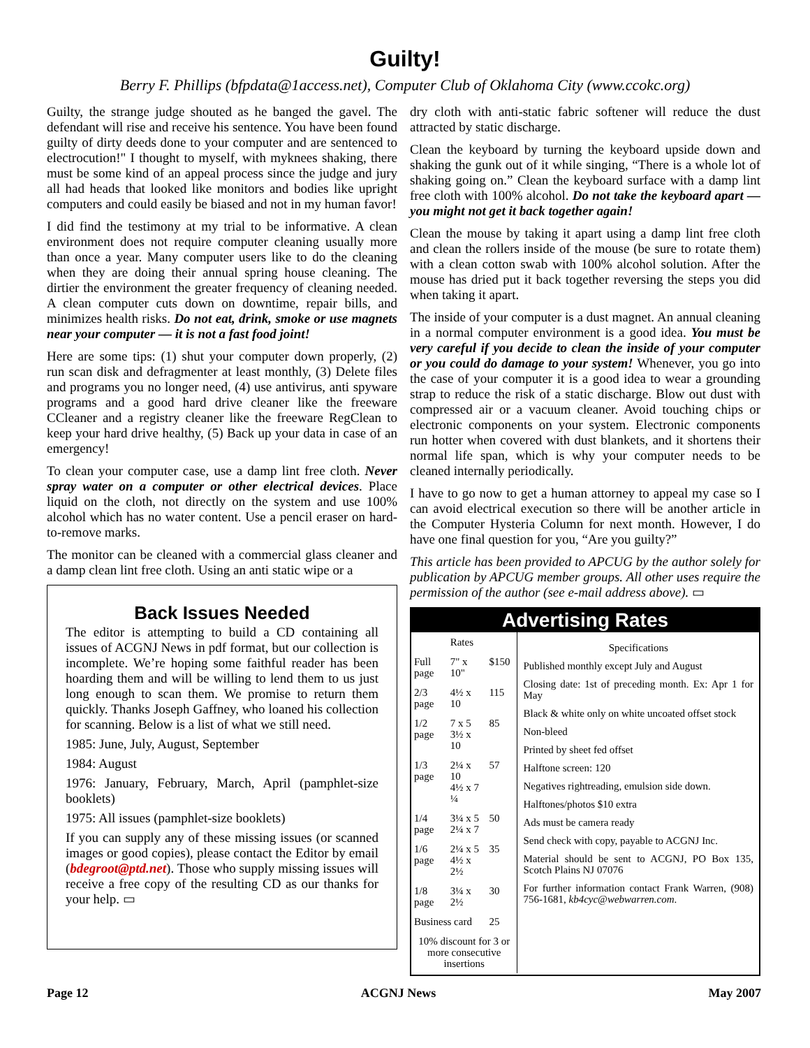Guilty!
Berry F. Phillips (bfpdata@1access.net), Computer Club of Oklahoma City (www.ccokc.org)
Guilty, the strange judge shouted as he banged the gavel. The defendant will rise and receive his sentence. You have been found guilty of dirty deeds done to your computer and are sentenced to electrocution!" I thought to myself, with myknees shaking, there must be some kind of an appeal process since the judge and jury all had heads that looked like monitors and bodies like upright computers and could easily be biased and not in my human favor!
I did find the testimony at my trial to be informative. A clean environment does not require computer cleaning usually more than once a year. Many computer users like to do the cleaning when they are doing their annual spring house cleaning. The dirtier the environment the greater frequency of cleaning needed. A clean computer cuts down on downtime, repair bills, and minimizes health risks. Do not eat, drink, smoke or use magnets near your computer — it is not a fast food joint!
Here are some tips: (1) shut your computer down properly, (2) run scan disk and defragmenter at least monthly, (3) Delete files and programs you no longer need, (4) use antivirus, anti spyware programs and a good hard drive cleaner like the freeware CCleaner and a registry cleaner like the freeware RegClean to keep your hard drive healthy, (5) Back up your data in case of an emergency!
To clean your computer case, use a damp lint free cloth. Never spray water on a computer or other electrical devices. Place liquid on the cloth, not directly on the system and use 100% alcohol which has no water content. Use a pencil eraser on hard-to-remove marks.
The monitor can be cleaned with a commercial glass cleaner and a damp clean lint free cloth. Using an anti static wipe or a
Back Issues Needed
The editor is attempting to build a CD containing all issues of ACGNJ News in pdf format, but our collection is incomplete. We’re hoping some faithful reader has been hoarding them and will be willing to lend them to us just long enough to scan them. We promise to return them quickly. Thanks Joseph Gaffney, who loaned his collection for scanning. Below is a list of what we still need.
1985: June, July, August, September
1984: August
1976: January, February, March, April (pamphlet-size booklets)
1975: All issues (pamphlet-size booklets)
If you can supply any of these missing issues (or scanned images or good copies), please contact the Editor by email (bdegroot@ptd.net). Those who supply missing issues will receive a free copy of the resulting CD as our thanks for your help. ▭
dry cloth with anti-static fabric softener will reduce the dust attracted by static discharge.
Clean the keyboard by turning the keyboard upside down and shaking the gunk out of it while singing, “There is a whole lot of shaking going on.” Clean the keyboard surface with a damp lint free cloth with 100% alcohol. Do not take the keyboard apart — you might not get it back together again!
Clean the mouse by taking it apart using a damp lint free cloth and clean the rollers inside of the mouse (be sure to rotate them) with a clean cotton swab with 100% alcohol solution. After the mouse has dried put it back together reversing the steps you did when taking it apart.
The inside of your computer is a dust magnet. An annual cleaning in a normal computer environment is a good idea. You must be very careful if you decide to clean the inside of your computer or you could do damage to your system! Whenever, you go into the case of your computer it is a good idea to wear a grounding strap to reduce the risk of a static discharge. Blow out dust with compressed air or a vacuum cleaner. Avoid touching chips or electronic components on your system. Electronic components run hotter when covered with dust blankets, and it shortens their normal life span, which is why your computer needs to be cleaned internally periodically.
I have to go now to get a human attorney to appeal my case so I can avoid electrical execution so there will be another article in the Computer Hysteria Column for next month. However, I do have one final question for you, “Are you guilty?”
This article has been provided to APCUG by the author solely for publication by APCUG member groups. All other uses require the permission of the author (see e-mail address above). ▭
Advertising Rates
| | Rates | |
| --- | --- | --- |
| Full page | 7" x 10" | $150 |
| 2/3 page | 4½ x 10 | 115 |
| 1/2 page | 7 x 5 3½ x 10 | 85 |
| 1/3 page | 2¼ x 10 4½ x 7 ¼ | 57 |
| 1/4 page | 3¼ x 5 2¼ x 7 | 50 |
| 1/6 page | 2¼ x 5 4½ x 2½ | 35 |
| 1/8 page | 3¼ x 2½ | 30 |
| Business card | | 25 |
| 10% discount for 3 or more consecutive insertions | | |
Specifications
Published monthly except July and August
Closing date: 1st of preceding month. Ex: Apr 1 for May
Black & white only on white uncoated offset stock
Non-bleed
Printed by sheet fed offset
Halftone screen: 120
Negatives rightreading, emulsion side down.
Halftones/photos $10 extra
Ads must be camera ready
Send check with copy, payable to ACGNJ Inc.
Material should be sent to ACGNJ, PO Box 135, Scotch Plains NJ 07076
For further information contact Frank Warren, (908) 756-1681, kb4cyc@webwarren.com.
Page 12 ACGNJ News May 2007